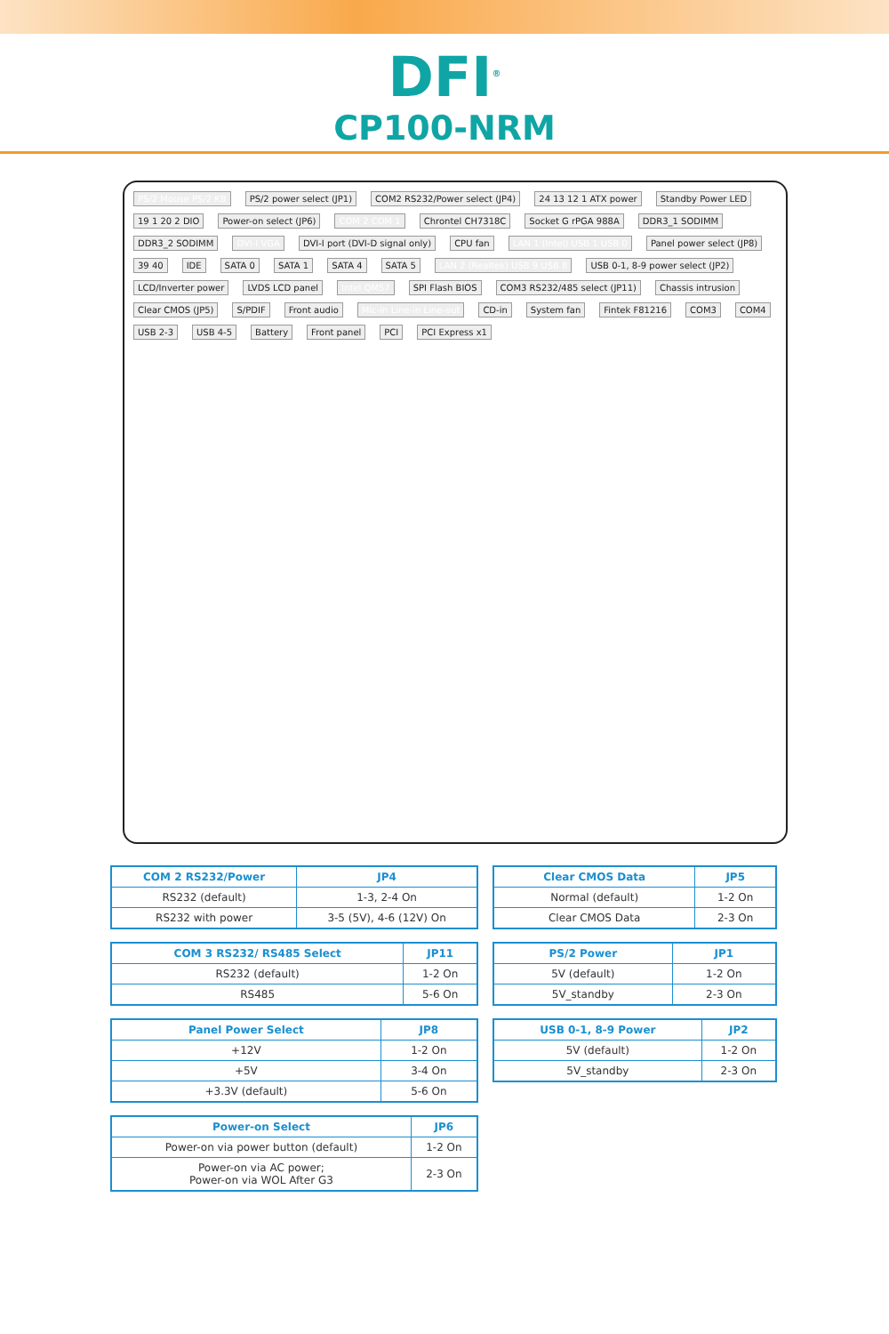DFI<sup>®</sup>
CP100-NRM
PS/2 Mouse PS/2 KB PS/2 power select (JP1) COM2 RS232/Power select (JP4) 24 13 12 1 ATX power Standby Power LED 19 1 20 2 DIO Power-on select (JP6) COM 2 COM 1 Chrontel CH7318C Socket G rPGA 988A DDR3_1 SODIMM DDR3_2 SODIMM DVI-I VGA DVI-I port (DVI-D signal only) CPU fan LAN 1 (Intel) USB 1 USB 0 Panel power select (JP8) 39 40 IDE SATA 0 SATA 1 SATA 4 SATA 5 LAN 2 (Realtek) USB 9 USB 8 USB 0-1, 8-9 power select (JP2) LCD/Inverter power LVDS LCD panel Intel QM57 SPI Flash BIOS COM3 RS232/485 select (JP11) Chassis intrusion Clear CMOS (JP5) S/PDIF Front audio Mic-in Line-in Line-out CD-in System fan Fintek F81216 COM3 COM4 USB 2-3 USB 4-5 Battery Front panel PCI PCI Express x1
| COM 2 RS232/Power | JP4 |
| --- | --- |
| RS232 (default) | 1-3, 2-4 On |
| RS232 with power | 3-5 (5V), 4-6 (12V) On |
| COM 3 RS232/ RS485 Select | JP11 |
| --- | --- |
| RS232 (default) | 1-2 On |
| RS485 | 5-6 On |
| Panel Power Select | JP8 |
| --- | --- |
| +12V | 1-2 On |
| +5V | 3-4 On |
| +3.3V (default) | 5-6 On |
| Power-on Select | JP6 |
| --- | --- |
| Power-on via power button (default) | 1-2 On |
| Power-on via AC power; Power-on via WOL After G3 | 2-3 On |
| Clear CMOS Data | JP5 |
| --- | --- |
| Normal (default) | 1-2 On |
| Clear CMOS Data | 2-3 On |
| PS/2 Power | JP1 |
| --- | --- |
| 5V (default) | 1-2 On |
| 5V_standby | 2-3 On |
| USB 0-1, 8-9 Power | JP2 |
| --- | --- |
| 5V (default) | 1-2 On |
| 5V_standby | 2-3 On |